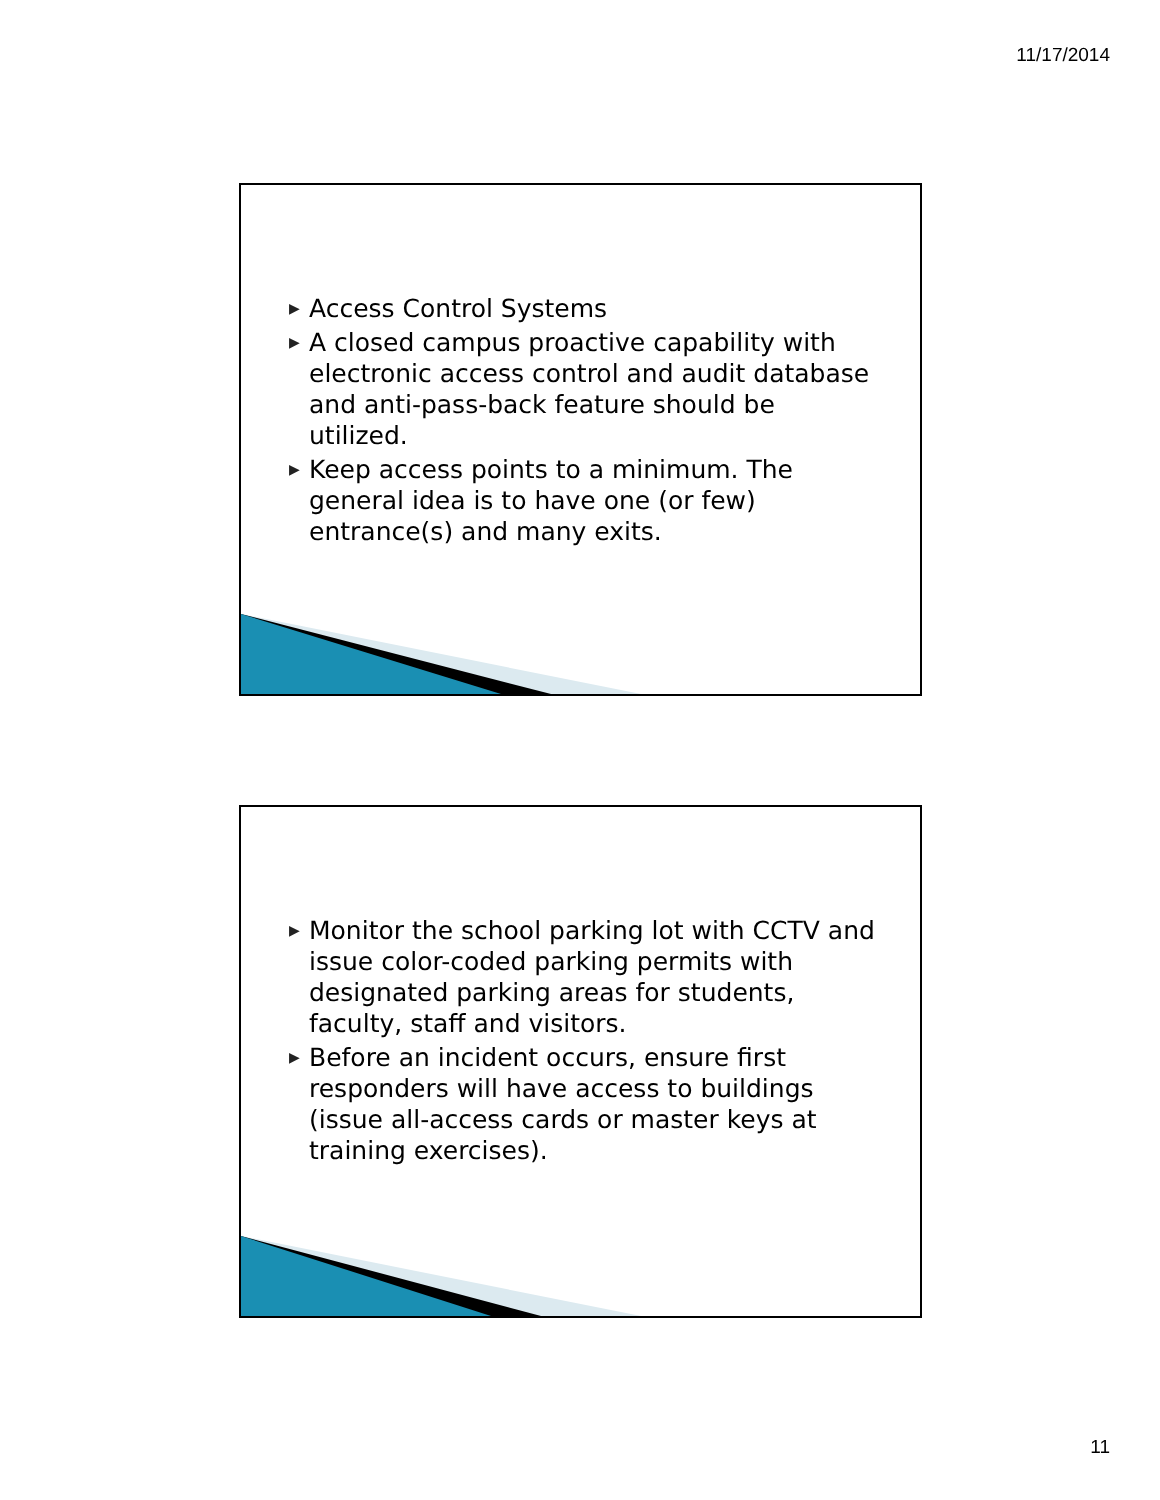11/17/2014
▶ Access Control Systems
▶ A closed campus proactive capability with electronic access control and audit database and anti-pass-back feature should be utilized.
▶ Keep access points to a minimum. The general idea is to have one (or few) entrance(s) and many exits.
▶ Monitor the school parking lot with CCTV and issue color-coded parking permits with designated parking areas for students, faculty, staff and visitors.
▶ Before an incident occurs, ensure first responders will have access to buildings (issue all-access cards or master keys at training exercises).
11